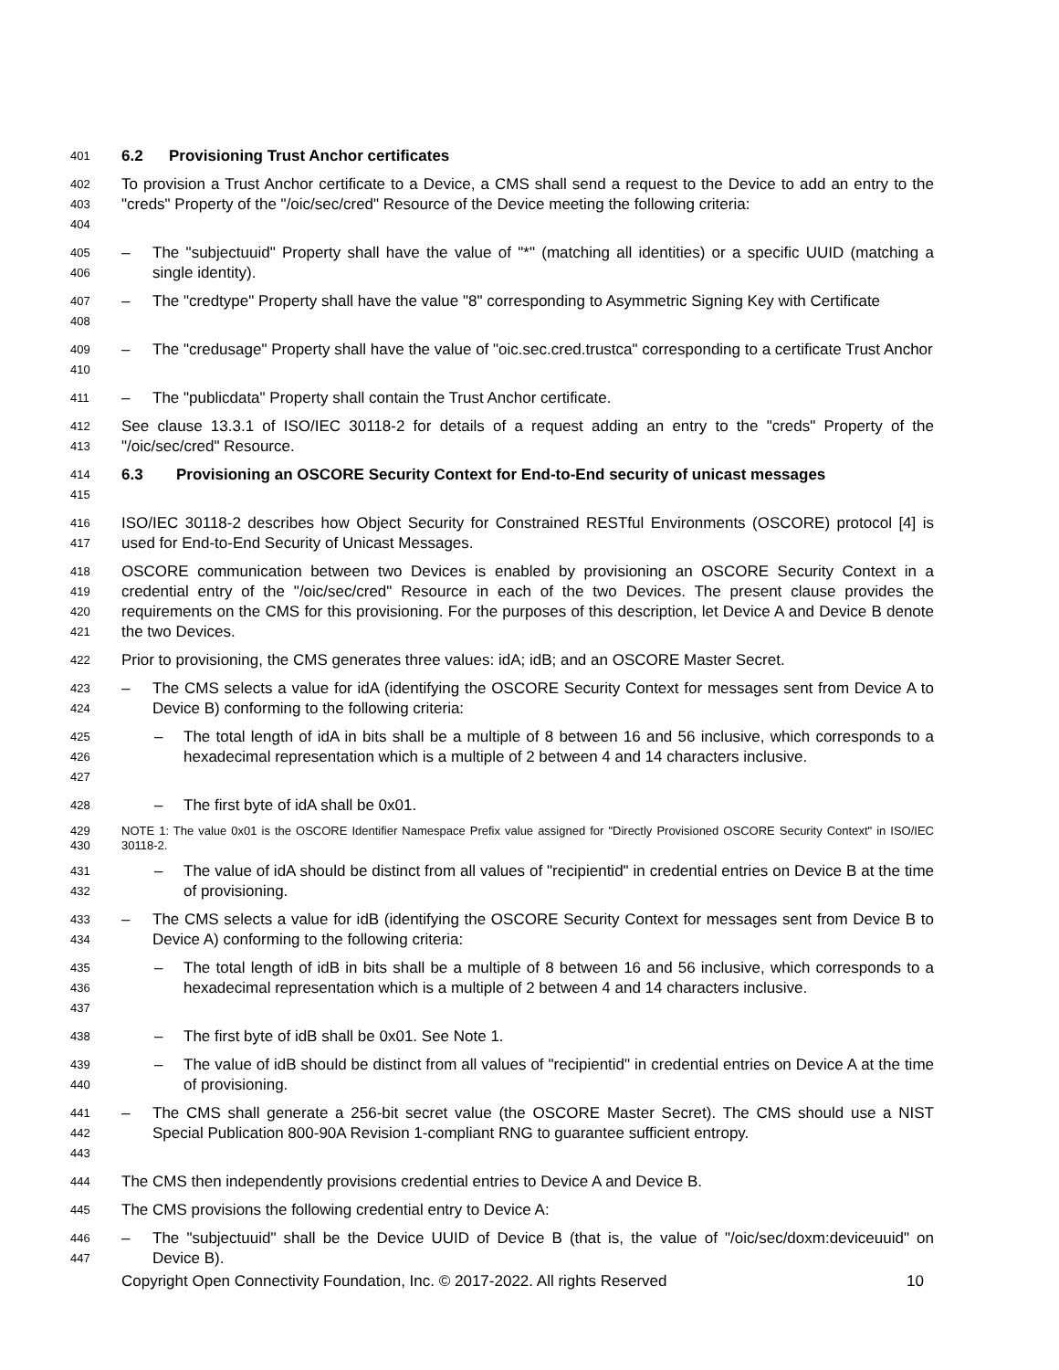401
6.2 Provisioning Trust Anchor certificates
402
403
404
To provision a Trust Anchor certificate to a Device, a CMS shall send a request to the Device to add an entry to the "creds" Property of the "/oic/sec/cred" Resource of the Device meeting the following criteria:
405
406
– The "subjectuuid" Property shall have the value of "*" (matching all identities) or a specific UUID (matching a single identity).
407
408
– The "credtype" Property shall have the value "8" corresponding to Asymmetric Signing Key with Certificate
409
410
– The "credusage" Property shall have the value of "oic.sec.cred.trustca" corresponding to a certificate Trust Anchor
411
– The "publicdata" Property shall contain the Trust Anchor certificate.
412
413
See clause 13.3.1 of ISO/IEC 30118-2 for details of a request adding an entry to the "creds" Property of the "/oic/sec/cred" Resource.
414
415
6.3 Provisioning an OSCORE Security Context for End-to-End security of unicast messages
416
417
ISO/IEC 30118-2 describes how Object Security for Constrained RESTful Environments (OSCORE) protocol [4] is used for End-to-End Security of Unicast Messages.
418
419
420
421
OSCORE communication between two Devices is enabled by provisioning an OSCORE Security Context in a credential entry of the "/oic/sec/cred" Resource in each of the two Devices. The present clause provides the requirements on the CMS for this provisioning. For the purposes of this description, let Device A and Device B denote the two Devices.
422
Prior to provisioning, the CMS generates three values: idA; idB; and an OSCORE Master Secret.
423
424
– The CMS selects a value for idA (identifying the OSCORE Security Context for messages sent from Device A to Device B) conforming to the following criteria:
425
426
427
– The total length of idA in bits shall be a multiple of 8 between 16 and 56 inclusive, which corresponds to a hexadecimal representation which is a multiple of 2 between 4 and 14 characters inclusive.
428
– The first byte of idA shall be 0x01.
429
430
NOTE 1: The value 0x01 is the OSCORE Identifier Namespace Prefix value assigned for "Directly Provisioned OSCORE Security Context" in ISO/IEC 30118-2.
431
432
– The value of idA should be distinct from all values of "recipientid" in credential entries on Device B at the time of provisioning.
433
434
– The CMS selects a value for idB (identifying the OSCORE Security Context for messages sent from Device B to Device A) conforming to the following criteria:
435
436
437
– The total length of idB in bits shall be a multiple of 8 between 16 and 56 inclusive, which corresponds to a hexadecimal representation which is a multiple of 2 between 4 and 14 characters inclusive.
438
– The first byte of idB shall be 0x01. See Note 1.
439
440
– The value of idB should be distinct from all values of "recipientid" in credential entries on Device A at the time of provisioning.
441
442
443
– The CMS shall generate a 256-bit secret value (the OSCORE Master Secret). The CMS should use a NIST Special Publication 800-90A Revision 1-compliant RNG to guarantee sufficient entropy.
444
The CMS then independently provisions credential entries to Device A and Device B.
445
The CMS provisions the following credential entry to Device A:
446
447
– The "subjectuuid" shall be the Device UUID of Device B (that is, the value of "/oic/sec/doxm:deviceuuid" on Device B).
Copyright Open Connectivity Foundation, Inc. © 2017-2022. All rights Reserved 10